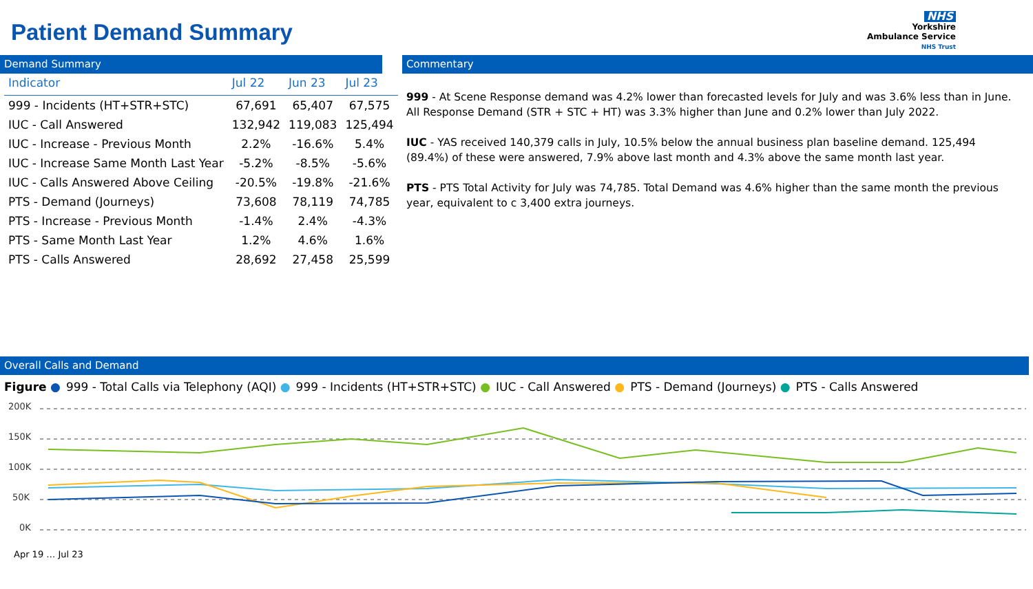Patient Demand Summary
NHS
Yorkshire
Ambulance Service
NHS Trust
Demand Summary Commentary
| Indicator | Jul 22 | Jun 23 | Jul 23 |
| --- | --- | --- | --- |
| 999 - Incidents (HT+STR+STC) | 67,691 | 65,407 | 67,575 |
| IUC - Call Answered | 132,942 | 119,083 | 125,494 |
| IUC - Increase - Previous Month | 2.2% | -16.6% | 5.4% |
| IUC - Increase Same Month Last Year | -5.2% | -8.5% | -5.6% |
| IUC - Calls Answered Above Ceiling | -20.5% | -19.8% | -21.6% |
| PTS - Demand (Journeys) | 73,608 | 78,119 | 74,785 |
| PTS - Increase - Previous Month | -1.4% | 2.4% | -4.3% |
| PTS - Same Month Last Year | 1.2% | 4.6% | 1.6% |
| PTS - Calls Answered | 28,692 | 27,458 | 25,599 |
999 - At Scene Response demand was 4.2% lower than forecasted levels for July and was 3.6% less than in June. All Response Demand (STR + STC + HT) was 3.3% higher than June and 0.2% lower than July 2022.
IUC - YAS received 140,379 calls in July, 10.5% below the annual business plan baseline demand. 125,494 (89.4%) of these were answered, 7.9% above last month and 4.3% above the same month last year.
PTS - PTS Total Activity for July was 74,785. Total Demand was 4.6% higher than the same month the previous year, equivalent to c 3,400 extra journeys.
Overall Calls and Demand
Figure ● 999 - Total Calls via Telephony (AQI) ● 999 - Incidents (HT+STR+STC) ● IUC - Call Answered ● PTS - Demand (Journeys) ● PTS - Calls Answered
200K
150K
100K
50K
0K
Apr 19 … Jul 23